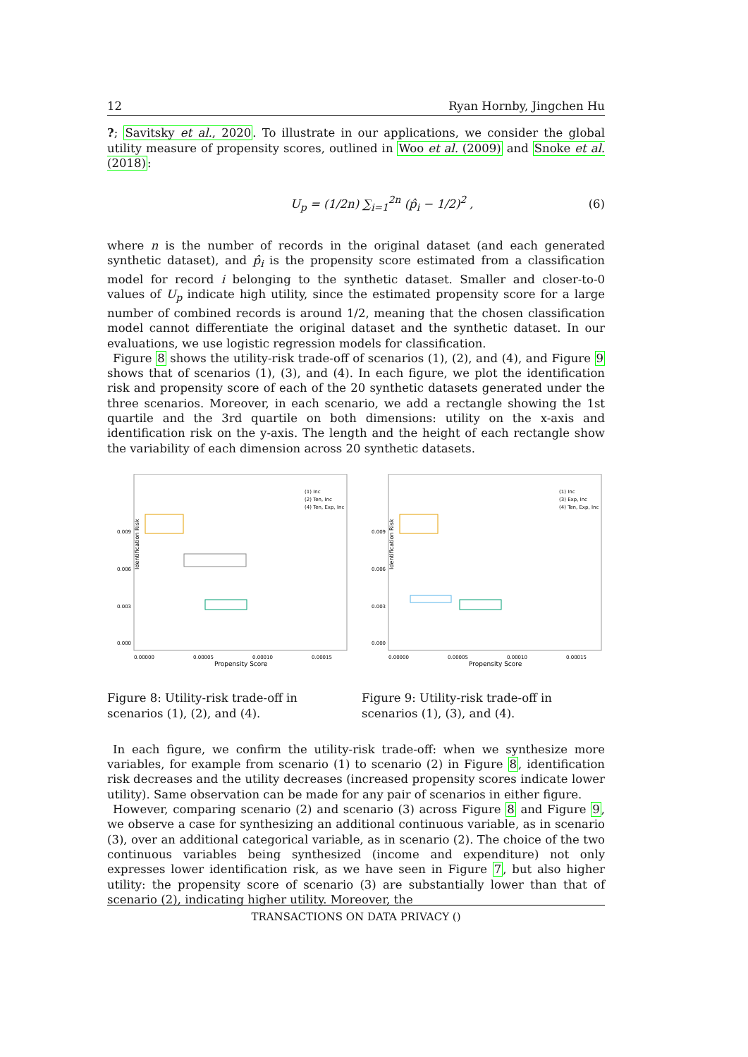12 Ryan Hornby, Jingchen Hu
?; Savitsky et al., 2020. To illustrate in our applications, we consider the global utility measure of propensity scores, outlined in Woo et al. (2009) and Snoke et al. (2018):
U<sub>p</sub> = (1/2n) ∑<sub>i=1</sub><sup>2n</sup> (p̂<sub>i</sub> − 1/2)<sup>2</sup> , (6)
where n is the number of records in the original dataset (and each generated synthetic dataset), and p̂<sub>i</sub> is the propensity score estimated from a classification model for record i belonging to the synthetic dataset. Smaller and closer-to-0 values of U<sub>p</sub> indicate high utility, since the estimated propensity score for a large number of combined records is around 1/2, meaning that the chosen classification model cannot differentiate the original dataset and the synthetic dataset. In our evaluations, we use logistic regression models for classification.
Figure 8 shows the utility-risk trade-off of scenarios (1), (2), and (4), and Figure 9 shows that of scenarios (1), (3), and (4). In each figure, we plot the identification risk and propensity score of each of the 20 synthetic datasets generated under the three scenarios. Moreover, in each scenario, we add a rectangle showing the 1st quartile and the 3rd quartile on both dimensions: utility on the x-axis and identification risk on the y-axis. The length and the height of each rectangle show the variability of each dimension across 20 synthetic datasets.
Identification Risk
0.009
0.006
0.003
0.000
0.00000
0.00005
0.00010
0.00015
Propensity Score
(1) Inc
(2) Ten, Inc
(4) Ten, Exp, Inc
Figure 8: Utility-risk trade-off in scenarios (1), (2), and (4).
Identification Risk
0.009
0.006
0.003
0.000
0.00000
0.00005
0.00010
0.00015
Propensity Score
(1) Inc
(3) Exp, Inc
(4) Ten, Exp, Inc
Figure 9: Utility-risk trade-off in scenarios (1), (3), and (4).
In each figure, we confirm the utility-risk trade-off: when we synthesize more variables, for example from scenario (1) to scenario (2) in Figure 8, identification risk decreases and the utility decreases (increased propensity scores indicate lower utility). Same observation can be made for any pair of scenarios in either figure.
However, comparing scenario (2) and scenario (3) across Figure 8 and Figure 9, we observe a case for synthesizing an additional continuous variable, as in scenario (3), over an additional categorical variable, as in scenario (2). The choice of the two continuous variables being synthesized (income and expenditure) not only expresses lower identification risk, as we have seen in Figure 7, but also higher utility: the propensity score of scenario (3) are substantially lower than that of scenario (2), indicating higher utility. Moreover, the
TRANSACTIONS ON DATA PRIVACY ()